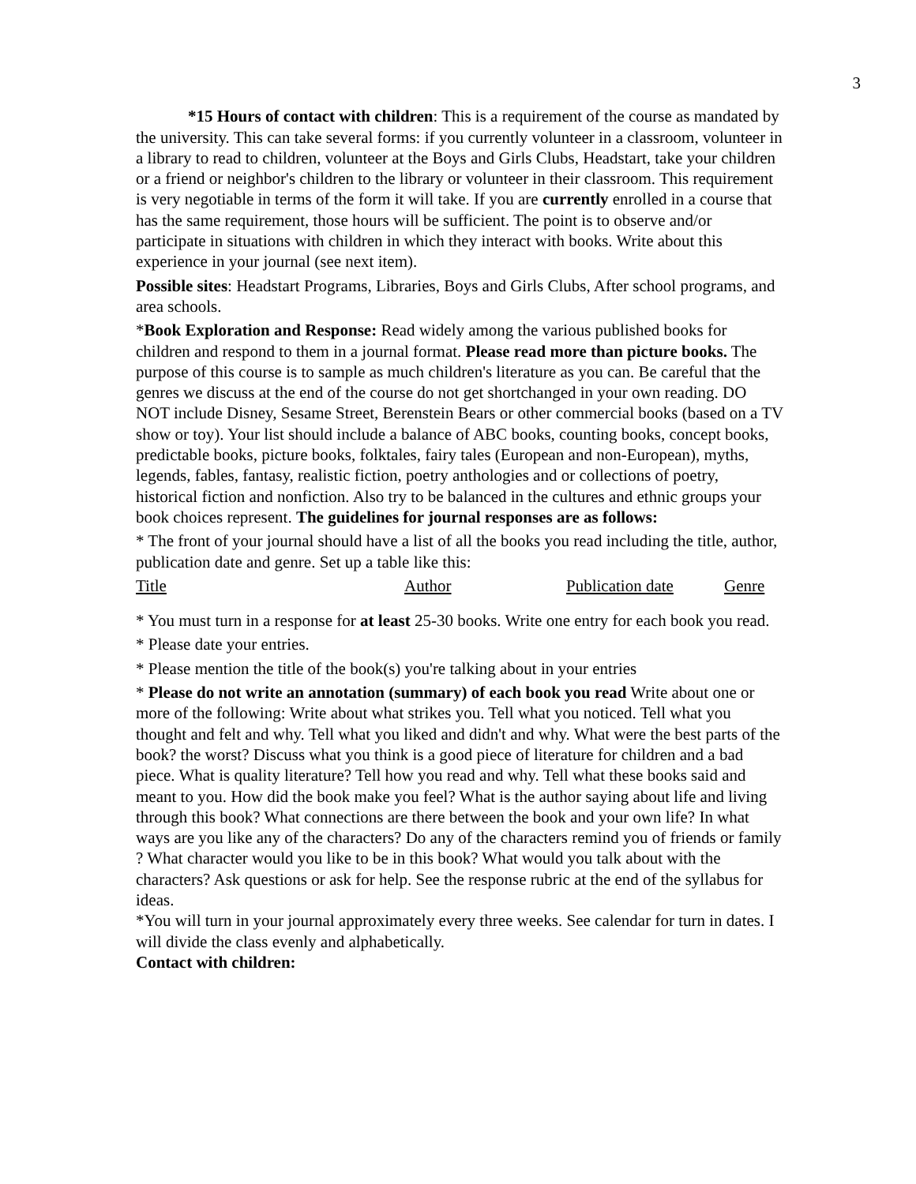3
*15 Hours of contact with children: This is a requirement of the course as mandated by the university. This can take several forms: if you currently volunteer in a classroom, volunteer in a library to read to children, volunteer at the Boys and Girls Clubs, Headstart, take your children or a friend or neighbor's children to the library or volunteer in their classroom. This requirement is very negotiable in terms of the form it will take. If you are currently enrolled in a course that has the same requirement, those hours will be sufficient. The point is to observe and/or participate in situations with children in which they interact with books. Write about this experience in your journal (see next item).
Possible sites: Headstart Programs, Libraries, Boys and Girls Clubs, After school programs, and area schools.
*Book Exploration and Response: Read widely among the various published books for children and respond to them in a journal format. Please read more than picture books. The purpose of this course is to sample as much children's literature as you can. Be careful that the genres we discuss at the end of the course do not get shortchanged in your own reading. DO NOT include Disney, Sesame Street, Berenstein Bears or other commercial books (based on a TV show or toy). Your list should include a balance of ABC books, counting books, concept books, predictable books, picture books, folktales, fairy tales (European and non-European), myths, legends, fables, fantasy, realistic fiction, poetry anthologies and or collections of poetry, historical fiction and nonfiction. Also try to be balanced in the cultures and ethnic groups your book choices represent. The guidelines for journal responses are as follows:
* The front of your journal should have a list of all the books you read including the title, author, publication date and genre. Set up a table like this:
| Title | Author | Publication date | Genre |
* You must turn in a response for at least 25-30 books. Write one entry for each book you read.
* Please date your entries.
* Please mention the title of the book(s) you're talking about in your entries
* Please do not write an annotation (summary) of each book you read Write about one or more of the following: Write about what strikes you. Tell what you noticed. Tell what you thought and felt and why. Tell what you liked and didn't and why. What were the best parts of the book? the worst? Discuss what you think is a good piece of literature for children and a bad piece. What is quality literature? Tell how you read and why. Tell what these books said and meant to you. How did the book make you feel? What is the author saying about life and living through this book? What connections are there between the book and your own life? In what ways are you like any of the characters? Do any of the characters remind you of friends or family ? What character would you like to be in this book? What would you talk about with the characters? Ask questions or ask for help. See the response rubric at the end of the syllabus for ideas.
*You will turn in your journal approximately every three weeks. See calendar for turn in dates. I will divide the class evenly and alphabetically.
Contact with children: